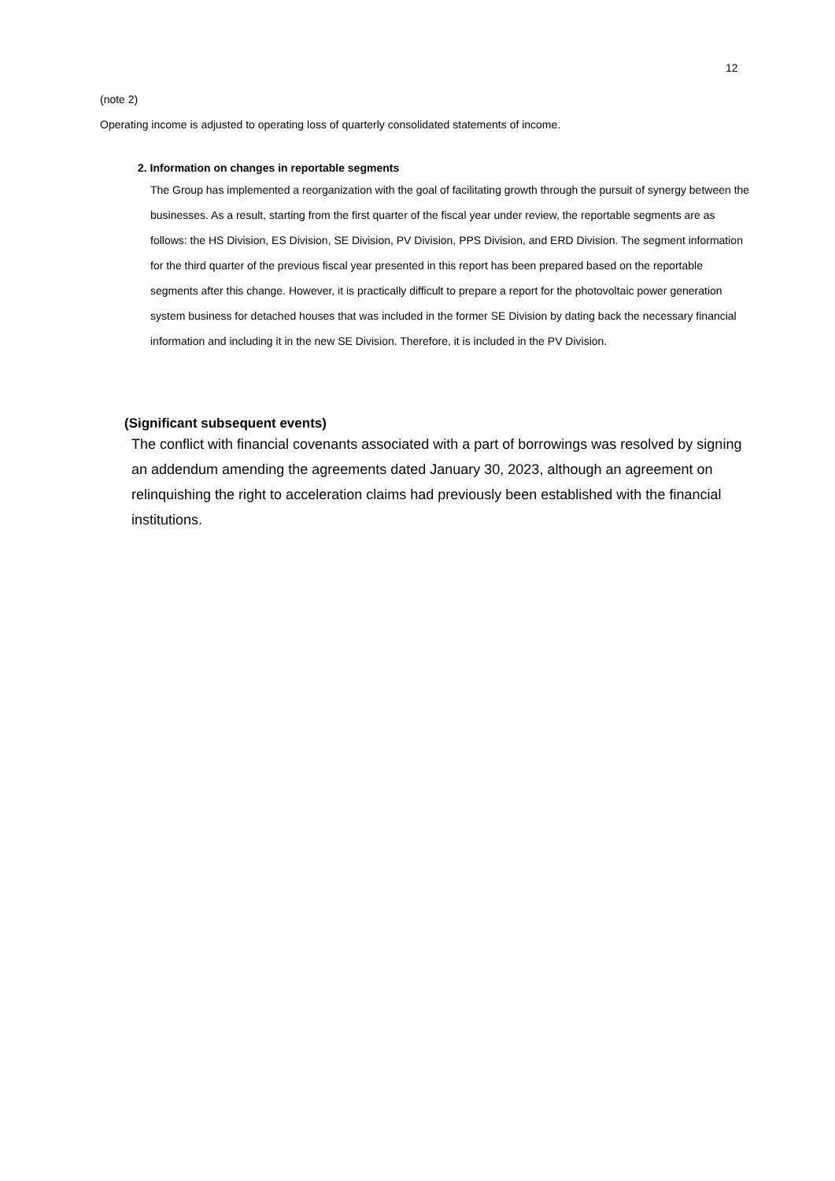12
(note 2)
Operating income is adjusted to operating loss of quarterly consolidated statements of income.
2. Information on changes in reportable segments
The Group has implemented a reorganization with the goal of facilitating growth through the pursuit of synergy between the businesses. As a result, starting from the first quarter of the fiscal year under review, the reportable segments are as follows: the HS Division, ES Division, SE Division, PV Division, PPS Division, and ERD Division. The segment information for the third quarter of the previous fiscal year presented in this report has been prepared based on the reportable segments after this change. However, it is practically difficult to prepare a report for the photovoltaic power generation system business for detached houses that was included in the former SE Division by dating back the necessary financial information and including it in the new SE Division. Therefore, it is included in the PV Division.
(Significant subsequent events)
The conflict with financial covenants associated with a part of borrowings was resolved by signing an addendum amending the agreements dated January 30, 2023, although an agreement on relinquishing the right to acceleration claims had previously been established with the financial institutions.